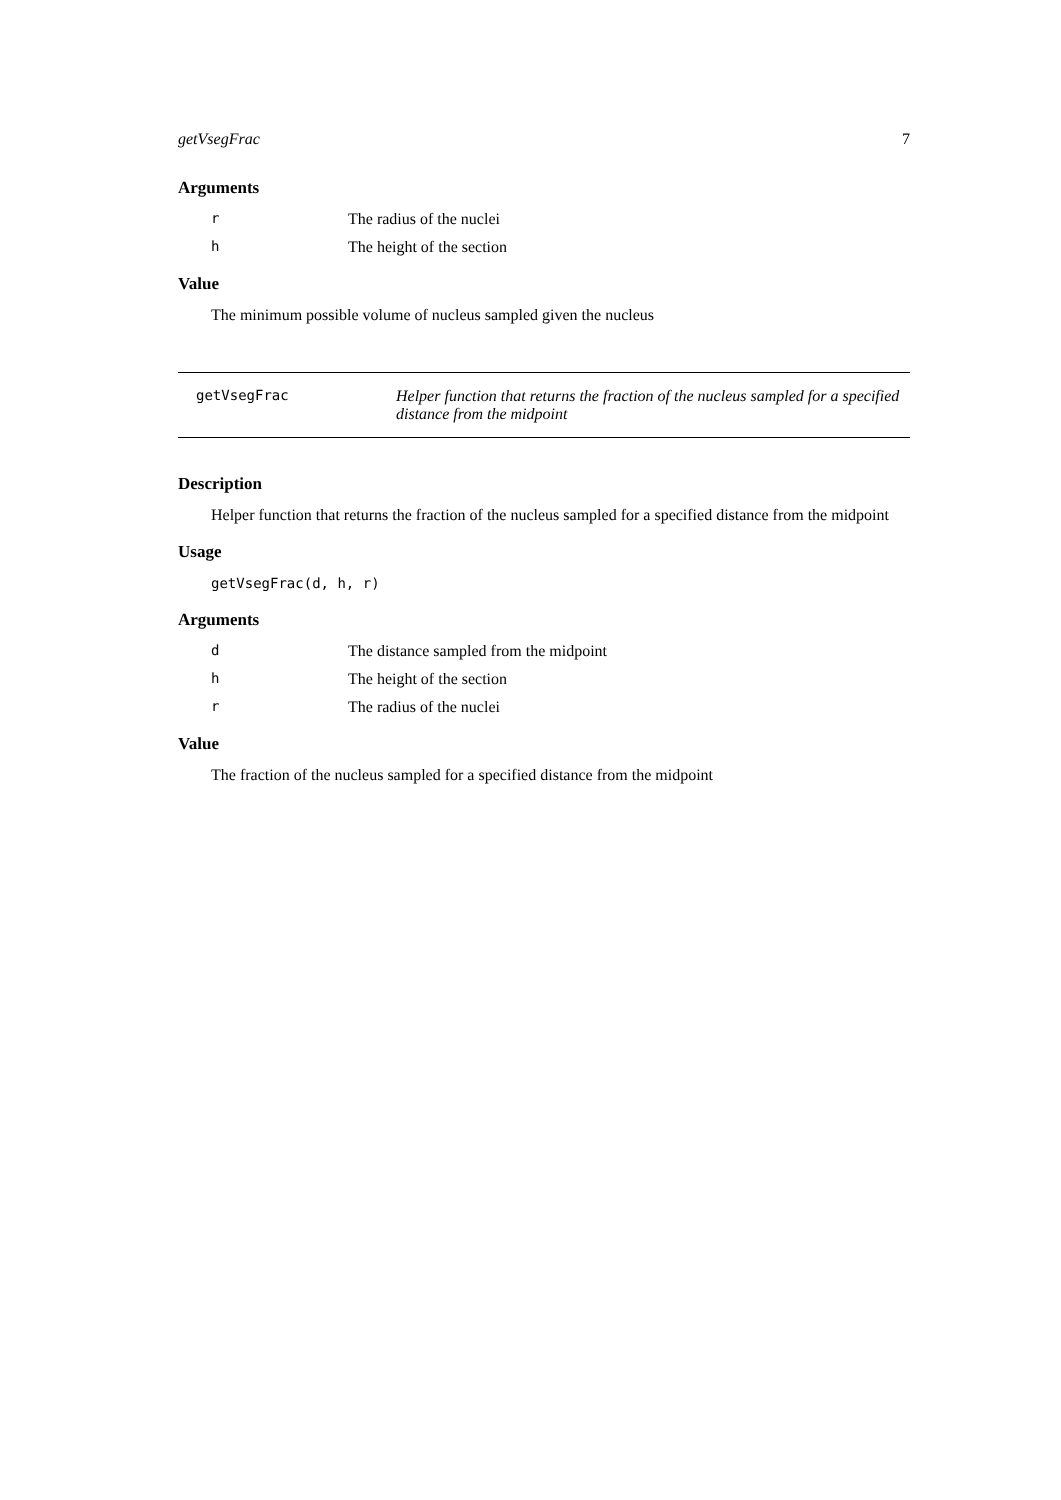getVsegFrac 7
Arguments
r The radius of the nuclei
h The height of the section
Value
The minimum possible volume of nucleus sampled given the nucleus
getVsegFrac Helper function that returns the fraction of the nucleus sampled for a specified distance from the midpoint
Description
Helper function that returns the fraction of the nucleus sampled for a specified distance from the midpoint
Usage
getVsegFrac(d, h, r)
Arguments
d The distance sampled from the midpoint
h The height of the section
r The radius of the nuclei
Value
The fraction of the nucleus sampled for a specified distance from the midpoint